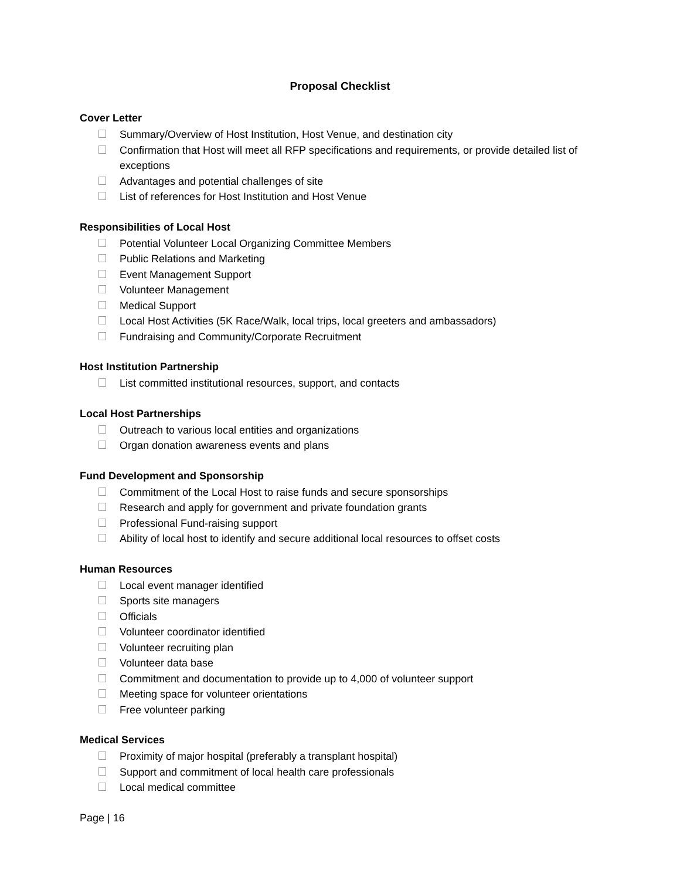Proposal Checklist
Cover Letter
Summary/Overview of Host Institution, Host Venue, and destination city
Confirmation that Host will meet all RFP specifications and requirements, or provide detailed list of exceptions
Advantages and potential challenges of site
List of references for Host Institution and Host Venue
Responsibilities of Local Host
Potential Volunteer Local Organizing Committee Members
Public Relations and Marketing
Event Management Support
Volunteer Management
Medical Support
Local Host Activities (5K Race/Walk, local trips, local greeters and ambassadors)
Fundraising and Community/Corporate Recruitment
Host Institution Partnership
List committed institutional resources, support, and contacts
Local Host Partnerships
Outreach to various local entities and organizations
Organ donation awareness events and plans
Fund Development and Sponsorship
Commitment of the Local Host to raise funds and secure sponsorships
Research and apply for government and private foundation grants
Professional Fund-raising support
Ability of local host to identify and secure additional local resources to offset costs
Human Resources
Local event manager identified
Sports site managers
Officials
Volunteer coordinator identified
Volunteer recruiting plan
Volunteer data base
Commitment and documentation to provide up to 4,000 of volunteer support
Meeting space for volunteer orientations
Free volunteer parking
Medical Services
Proximity of major hospital (preferably a transplant hospital)
Support and commitment of local health care professionals
Local medical committee
Page | 16